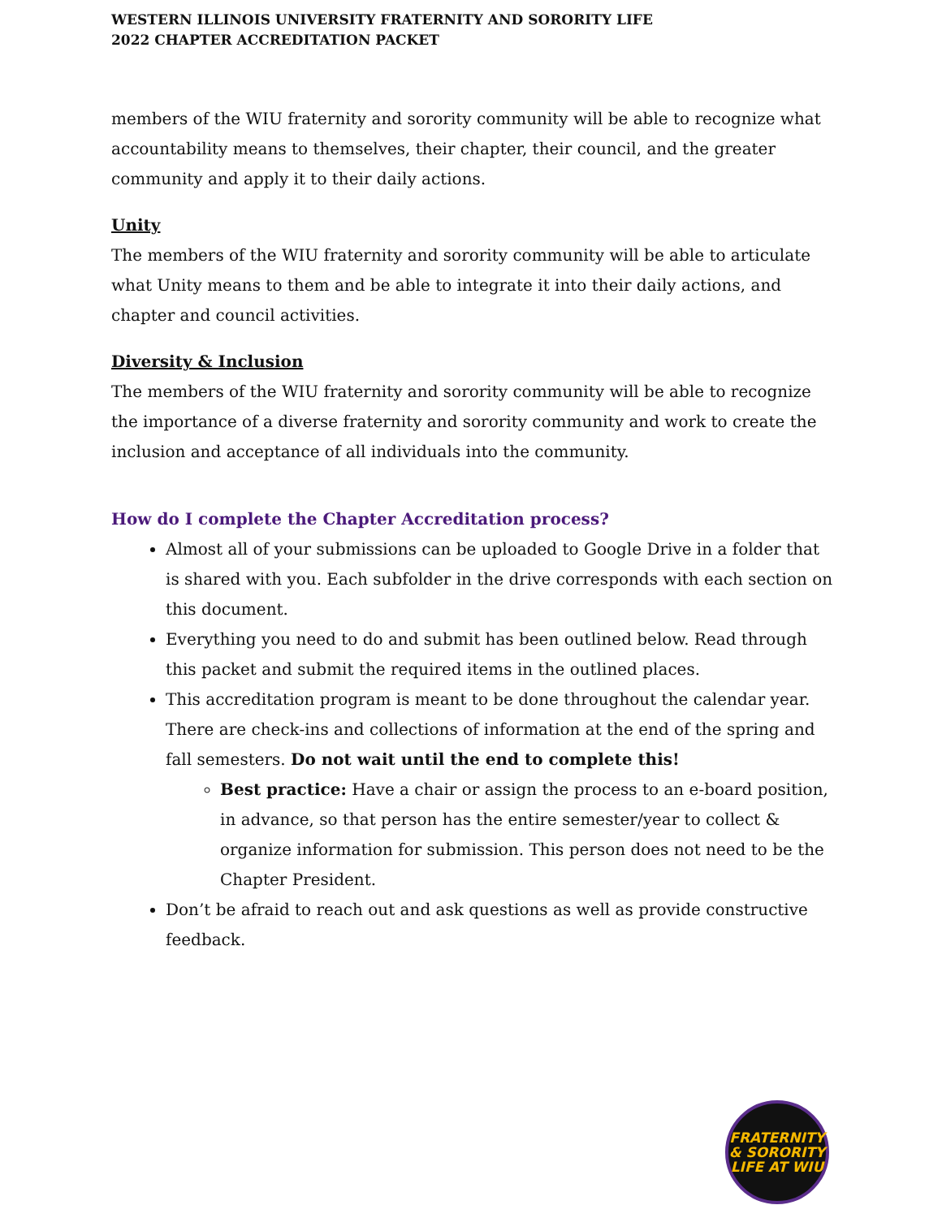WESTERN ILLINOIS UNIVERSITY FRATERNITY AND SORORITY LIFE
2022 CHAPTER ACCREDITATION PACKET
members of the WIU fraternity and sorority community will be able to recognize what accountability means to themselves, their chapter, their council, and the greater community and apply it to their daily actions.
Unity
The members of the WIU fraternity and sorority community will be able to articulate what Unity means to them and be able to integrate it into their daily actions, and chapter and council activities.
Diversity & Inclusion
The members of the WIU fraternity and sorority community will be able to recognize the importance of a diverse fraternity and sorority community and work to create the inclusion and acceptance of all individuals into the community.
How do I complete the Chapter Accreditation process?
Almost all of your submissions can be uploaded to Google Drive in a folder that is shared with you. Each subfolder in the drive corresponds with each section on this document.
Everything you need to do and submit has been outlined below. Read through this packet and submit the required items in the outlined places.
This accreditation program is meant to be done throughout the calendar year. There are check-ins and collections of information at the end of the spring and fall semesters. Do not wait until the end to complete this!
Best practice: Have a chair or assign the process to an e-board position, in advance, so that person has the entire semester/year to collect & organize information for submission. This person does not need to be the Chapter President.
Don’t be afraid to reach out and ask questions as well as provide constructive feedback.
FRATERNITY
& SORORITY
LIFE AT WIU